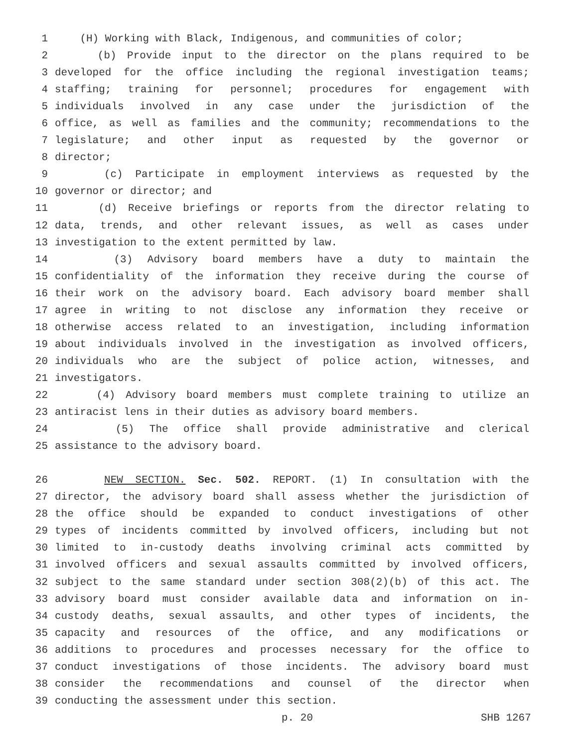1 (H) Working with Black, Indigenous, and communities of color;
2 (b) Provide input to the director on the plans required to be
3 developed for the office including the regional investigation teams;
4 staffing; training for personnel; procedures for engagement with
5 individuals involved in any case under the jurisdiction of the
6 office, as well as families and the community; recommendations to the
7 legislature; and other input as requested by the governor or
8 director;
9 (c) Participate in employment interviews as requested by the
10 governor or director; and
11 (d) Receive briefings or reports from the director relating to
12 data, trends, and other relevant issues, as well as cases under
13 investigation to the extent permitted by law.
14 (3) Advisory board members have a duty to maintain the
15 confidentiality of the information they receive during the course of
16 their work on the advisory board. Each advisory board member shall
17 agree in writing to not disclose any information they receive or
18 otherwise access related to an investigation, including information
19 about individuals involved in the investigation as involved officers,
20 individuals who are the subject of police action, witnesses, and
21 investigators.
22 (4) Advisory board members must complete training to utilize an
23 antiracist lens in their duties as advisory board members.
24 (5) The office shall provide administrative and clerical
25 assistance to the advisory board.
26 NEW SECTION. Sec. 502. REPORT. (1) In consultation with the
27 director, the advisory board shall assess whether the jurisdiction of
28 the office should be expanded to conduct investigations of other
29 types of incidents committed by involved officers, including but not
30 limited to in-custody deaths involving criminal acts committed by
31 involved officers and sexual assaults committed by involved officers,
32 subject to the same standard under section 308(2)(b) of this act. The
33 advisory board must consider available data and information on in-
34 custody deaths, sexual assaults, and other types of incidents, the
35 capacity and resources of the office, and any modifications or
36 additions to procedures and processes necessary for the office to
37 conduct investigations of those incidents. The advisory board must
38 consider the recommendations and counsel of the director when
39 conducting the assessment under this section.
p. 20 SHB 1267